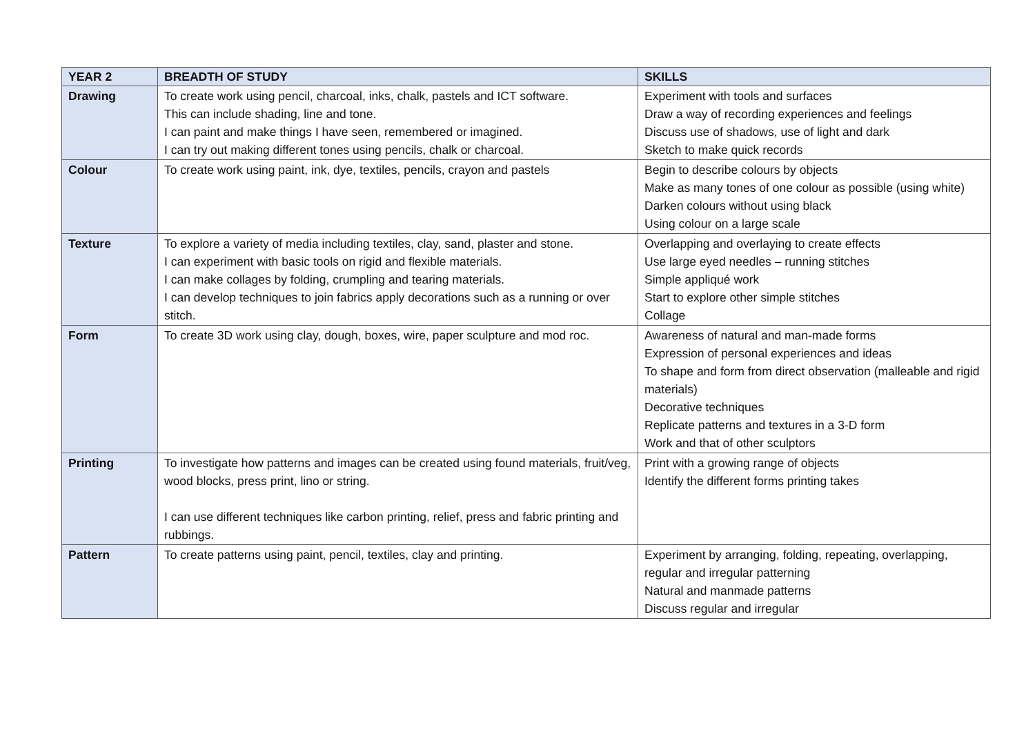| YEAR 2 | BREADTH OF STUDY | SKILLS |
| --- | --- | --- |
| Drawing | To create work using pencil, charcoal, inks, chalk, pastels and ICT software. This can include shading, line and tone. I can paint and make things I have seen, remembered or imagined. I can try out making different tones using pencils, chalk or charcoal. | Experiment with tools and surfaces Draw a way of recording experiences and feelings Discuss use of shadows, use of light and dark Sketch to make quick records |
| Colour | To create work using paint, ink, dye, textiles, pencils, crayon and pastels | Begin to describe colours by objects Make as many tones of one colour as possible (using white) Darken colours without using black Using colour on a large scale |
| Texture | To explore a variety of media including textiles, clay, sand, plaster and stone. I can experiment with basic tools on rigid and flexible materials. I can make collages by folding, crumpling and tearing materials. I can develop techniques to join fabrics apply decorations such as a running or over stitch. | Overlapping and overlaying to create effects Use large eyed needles – running stitches Simple appliqué work Start to explore other simple stitches Collage |
| Form | To create 3D work using clay, dough, boxes, wire, paper sculpture and mod roc. | Awareness of natural and man-made forms Expression of personal experiences and ideas To shape and form from direct observation (malleable and rigid materials) Decorative techniques Replicate patterns and textures in a 3-D form Work and that of other sculptors |
| Printing | To investigate how patterns and images can be created using found materials, fruit/veg, wood blocks, press print, lino or string. I can use different techniques like carbon printing, relief, press and fabric printing and rubbings. | Print with a growing range of objects Identify the different forms printing takes |
| Pattern | To create patterns using paint, pencil, textiles, clay and printing. | Experiment by arranging, folding, repeating, overlapping, regular and irregular patterning Natural and manmade patterns Discuss regular and irregular |